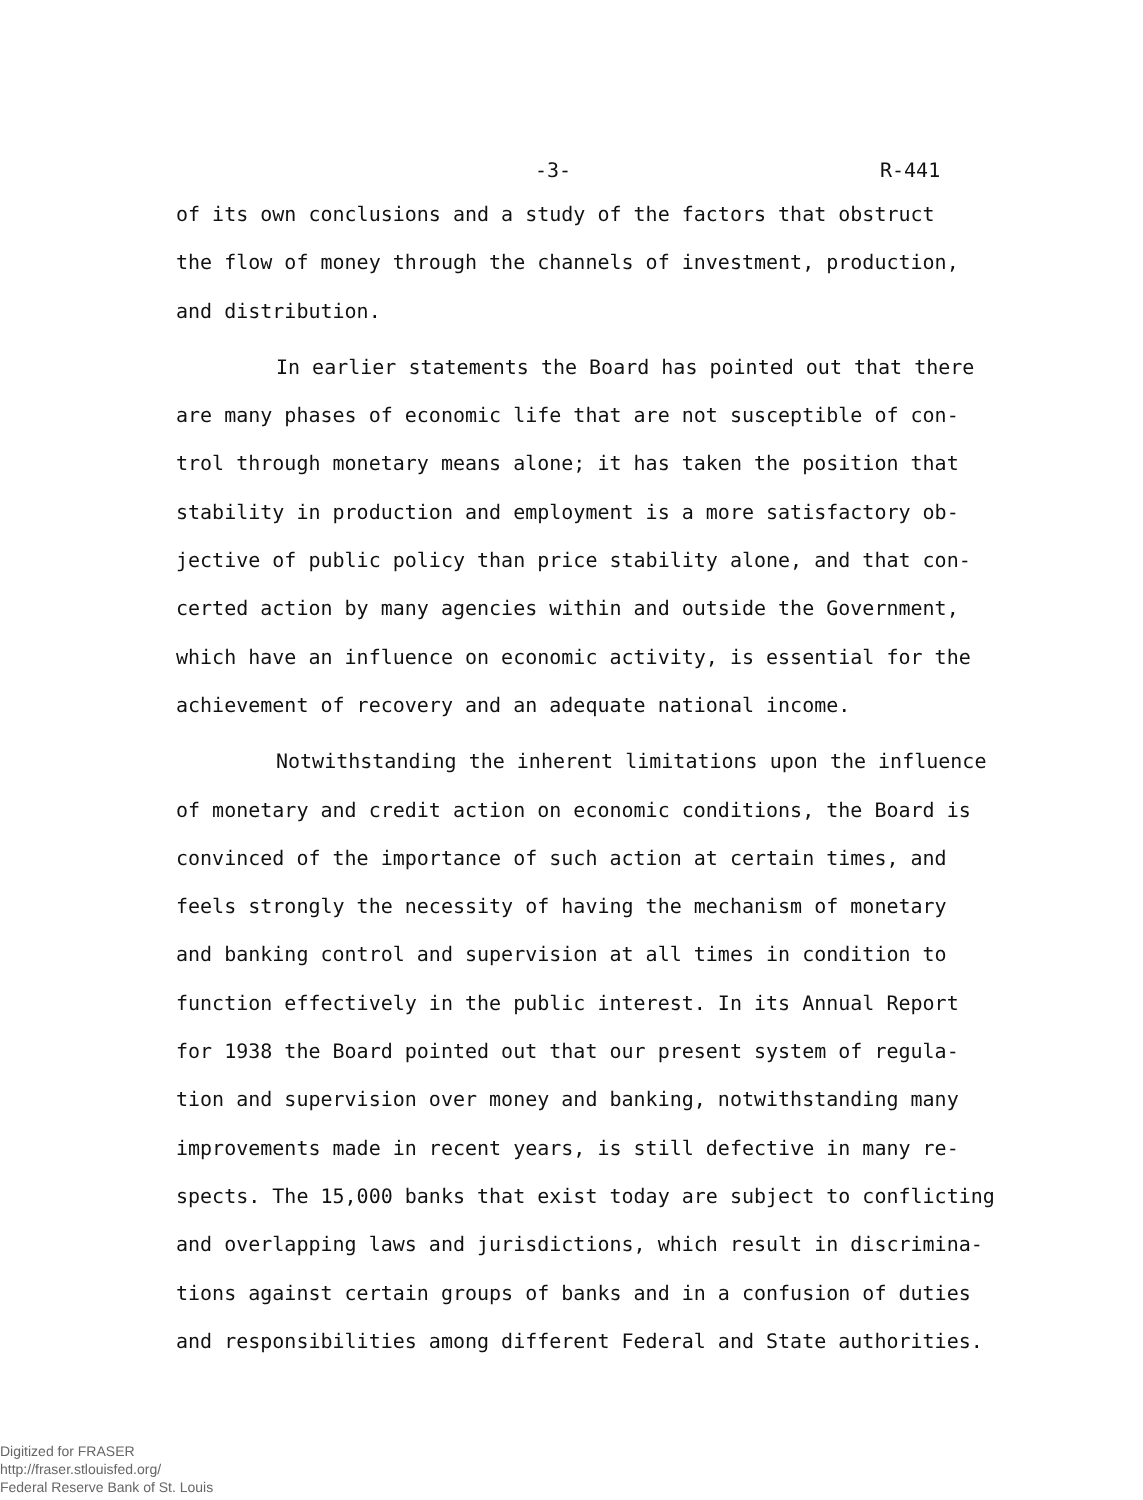-3- R-441
of its own conclusions and a study of the factors that obstruct
the flow of money through the channels of investment, production,
and distribution.
In earlier statements the Board has pointed out that there
are many phases of economic life that are not susceptible of con-
trol through monetary means alone; it has taken the position that
stability in production and employment is a more satisfactory ob-
jective of public policy than price stability alone, and that con-
certed action by many agencies within and outside the Government,
which have an influence on economic activity, is essential for the
achievement of recovery and an adequate national income.
Notwithstanding the inherent limitations upon the influence
of monetary and credit action on economic conditions, the Board is
convinced of the importance of such action at certain times, and
feels strongly the necessity of having the mechanism of monetary
and banking control and supervision at all times in condition to
function effectively in the public interest. In its Annual Report
for 1938 the Board pointed out that our present system of regula-
tion and supervision over money and banking, notwithstanding many
improvements made in recent years, is still defective in many re-
spects. The 15,000 banks that exist today are subject to conflicting
and overlapping laws and jurisdictions, which result in discrimina-
tions against certain groups of banks and in a confusion of duties
and responsibilities among different Federal and State authorities.
Digitized for FRASER
http://fraser.stlouisfed.org/
Federal Reserve Bank of St. Louis